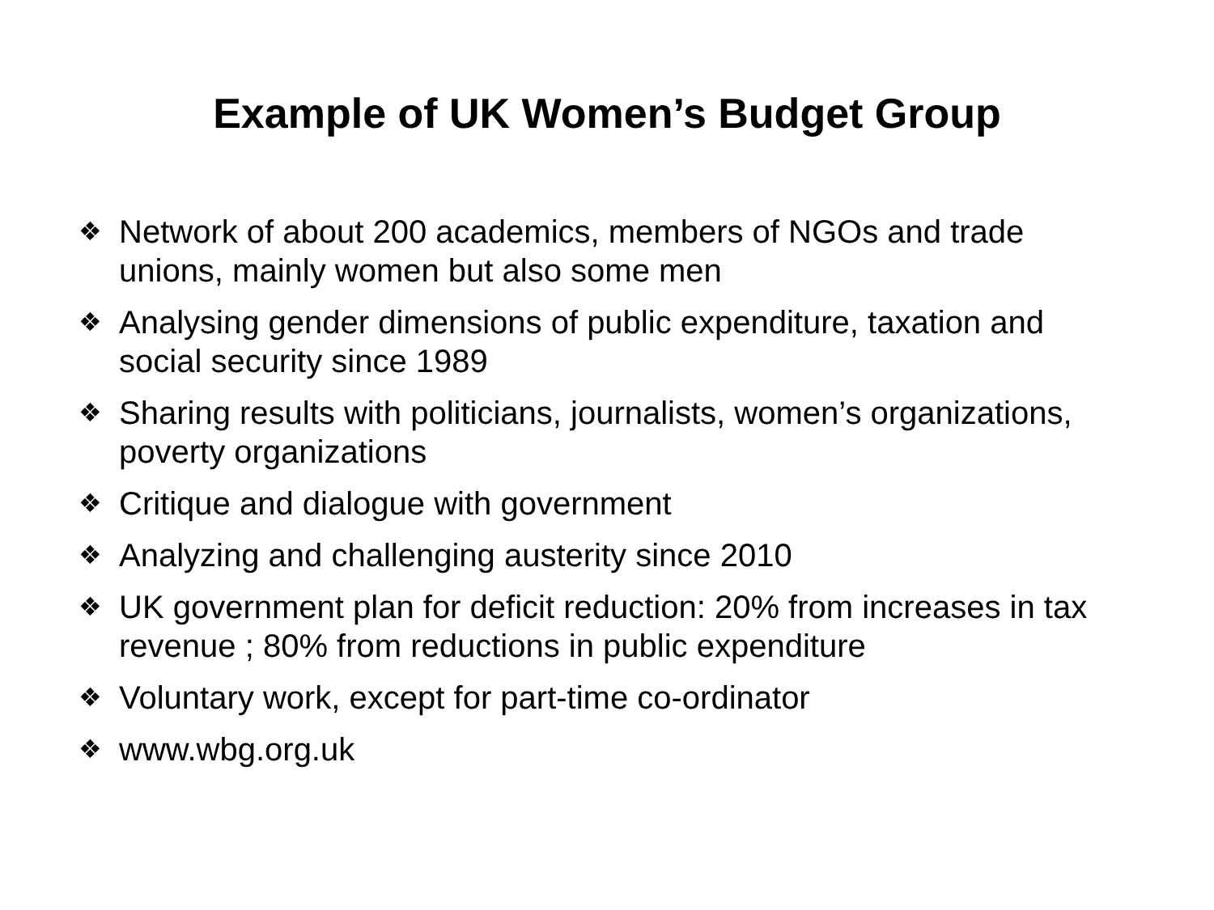Example of UK Women’s Budget Group
❖ Network of about 200 academics, members of NGOs and trade unions, mainly women but also some men
❖ Analysing gender dimensions of public expenditure, taxation and social security since 1989
❖ Sharing results with politicians, journalists, women’s organizations, poverty organizations
❖ Critique and dialogue with government
❖ Analyzing and challenging austerity since 2010
❖ UK government plan for deficit reduction: 20% from increases in tax revenue ; 80% from reductions in public expenditure
❖ Voluntary work, except for part-time co-ordinator
❖ www.wbg.org.uk